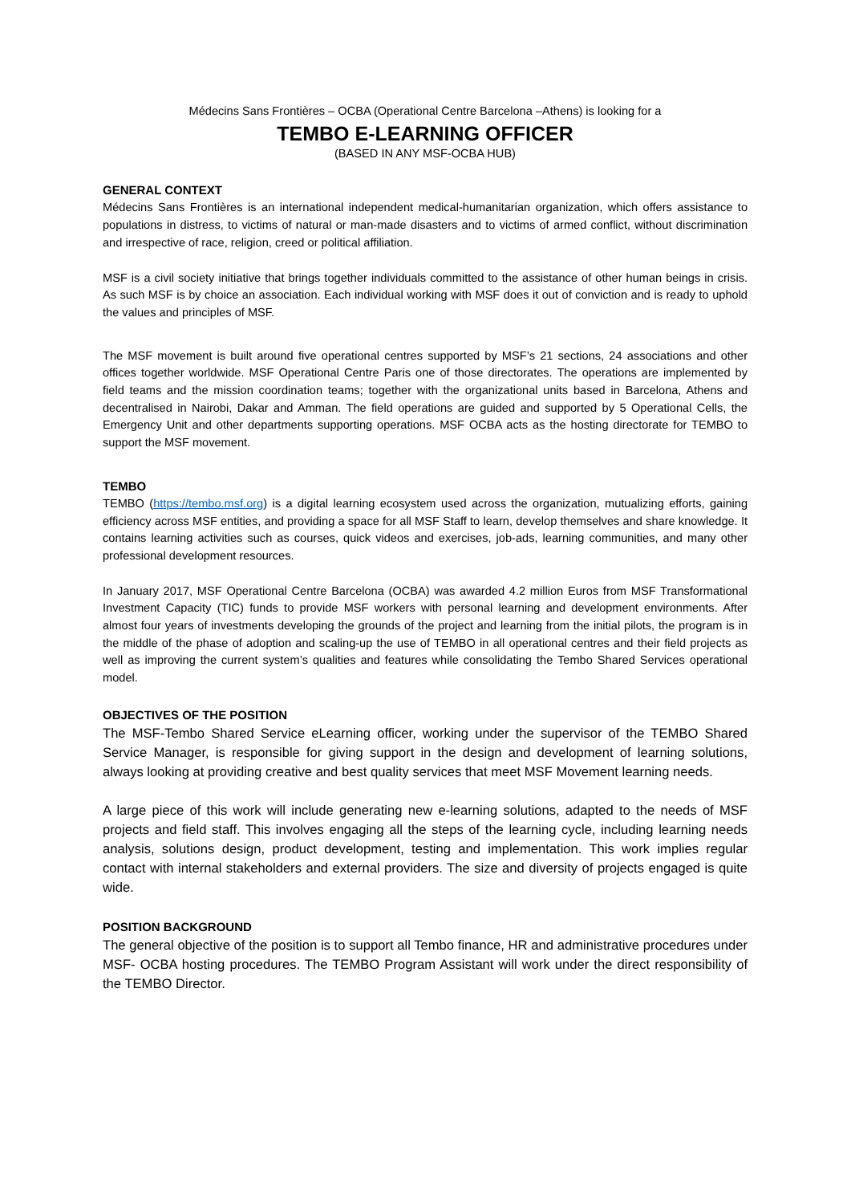Médecins Sans Frontières – OCBA (Operational Centre Barcelona –Athens) is looking for a
TEMBO E-LEARNING OFFICER
(BASED IN ANY MSF-OCBA HUB)
GENERAL CONTEXT
Médecins Sans Frontières is an international independent medical-humanitarian organization, which offers assistance to populations in distress, to victims of natural or man-made disasters and to victims of armed conflict, without discrimination and irrespective of race, religion, creed or political affiliation.
MSF is a civil society initiative that brings together individuals committed to the assistance of other human beings in crisis. As such MSF is by choice an association. Each individual working with MSF does it out of conviction and is ready to uphold the values and principles of MSF.
The MSF movement is built around five operational centres supported by MSF’s 21 sections, 24 associations and other offices together worldwide. MSF Operational Centre Paris one of those directorates. The operations are implemented by field teams and the mission coordination teams; together with the organizational units based in Barcelona, Athens and decentralised in Nairobi, Dakar and Amman. The field operations are guided and supported by 5 Operational Cells, the Emergency Unit and other departments supporting operations. MSF OCBA acts as the hosting directorate for TEMBO to support the MSF movement.
TEMBO
TEMBO (https://tembo.msf.org) is a digital learning ecosystem used across the organization, mutualizing efforts, gaining efficiency across MSF entities, and providing a space for all MSF Staff to learn, develop themselves and share knowledge. It contains learning activities such as courses, quick videos and exercises, job-ads, learning communities, and many other professional development resources.
In January 2017, MSF Operational Centre Barcelona (OCBA) was awarded 4.2 million Euros from MSF Transformational Investment Capacity (TIC) funds to provide MSF workers with personal learning and development environments. After almost four years of investments developing the grounds of the project and learning from the initial pilots, the program is in the middle of the phase of adoption and scaling-up the use of TEMBO in all operational centres and their field projects as well as improving the current system’s qualities and features while consolidating the Tembo Shared Services operational model.
OBJECTIVES OF THE POSITION
The MSF-Tembo Shared Service eLearning officer, working under the supervisor of the TEMBO Shared Service Manager, is responsible for giving support in the design and development of learning solutions, always looking at providing creative and best quality services that meet MSF Movement learning needs.
A large piece of this work will include generating new e-learning solutions, adapted to the needs of MSF projects and field staff. This involves engaging all the steps of the learning cycle, including learning needs analysis, solutions design, product development, testing and implementation. This work implies regular contact with internal stakeholders and external providers. The size and diversity of projects engaged is quite wide.
POSITION BACKGROUND
The general objective of the position is to support all Tembo finance, HR and administrative procedures under MSF- OCBA hosting procedures. The TEMBO Program Assistant will work under the direct responsibility of the TEMBO Director.